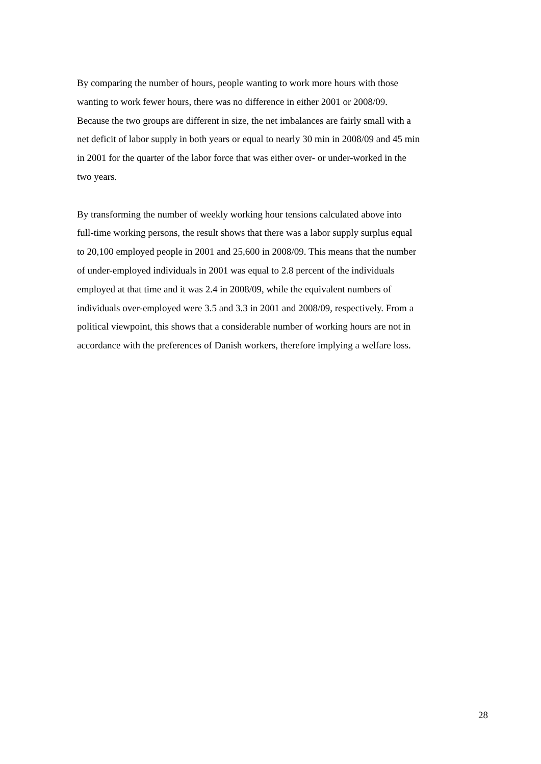By comparing the number of hours, people wanting to work more hours with those
wanting to work fewer hours, there was no difference in either 2001 or 2008/09.
Because the two groups are different in size, the net imbalances are fairly small with a
net deficit of labor supply in both years or equal to nearly 30 min in 2008/09 and 45 min
in 2001 for the quarter of the labor force that was either over- or under-worked in the
two years.
By transforming the number of weekly working hour tensions calculated above into
full-time working persons, the result shows that there was a labor supply surplus equal
to 20,100 employed people in 2001 and 25,600 in 2008/09. This means that the number
of under-employed individuals in 2001 was equal to 2.8 percent of the individuals
employed at that time and it was 2.4 in 2008/09, while the equivalent numbers of
individuals over-employed were 3.5 and 3.3 in 2001 and 2008/09, respectively. From a
political viewpoint, this shows that a considerable number of working hours are not in
accordance with the preferences of Danish workers, therefore implying a welfare loss.
28